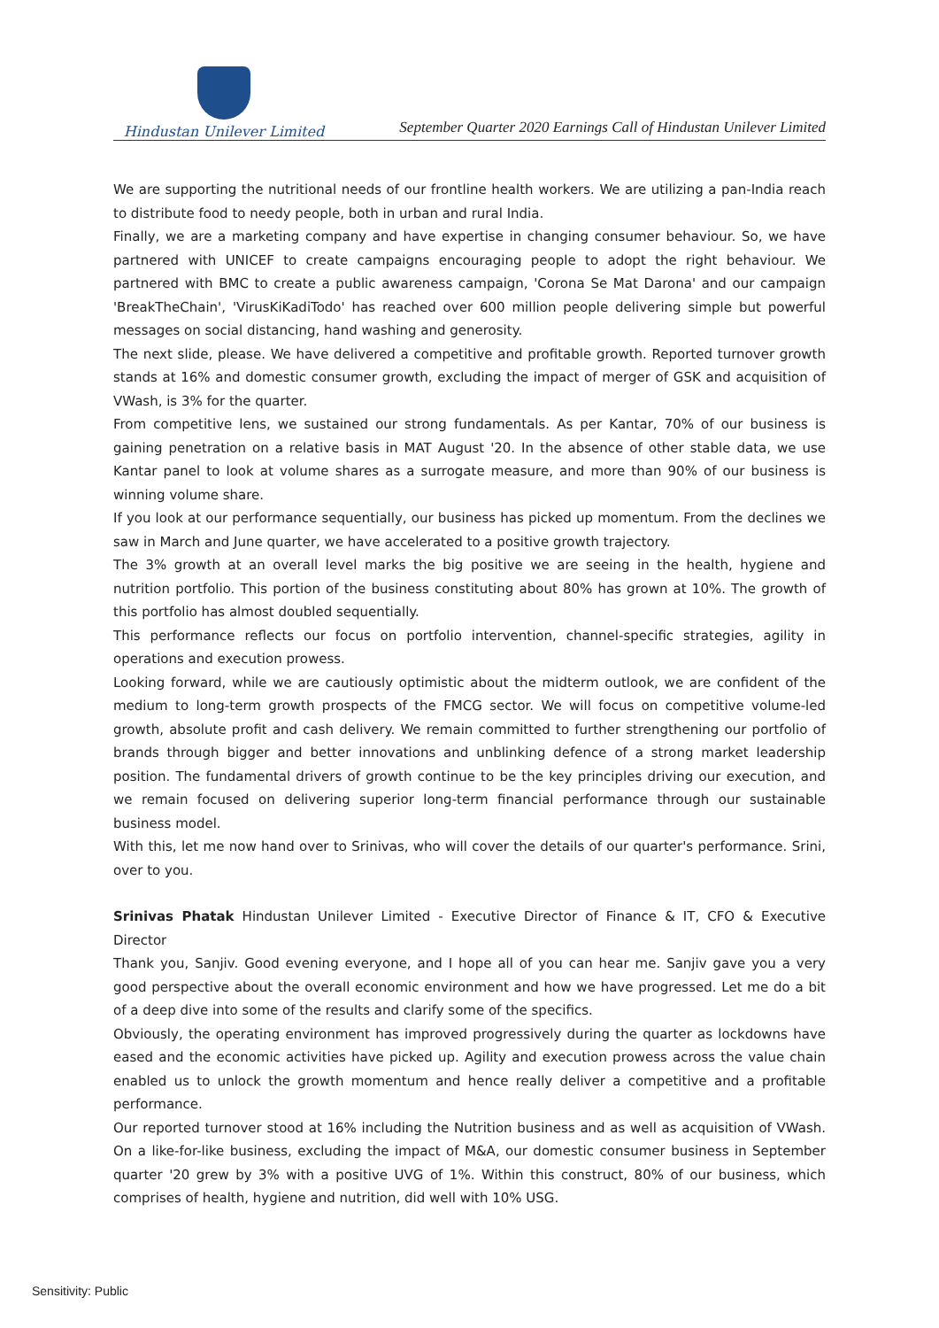Hindustan Unilever Limited
September Quarter 2020 Earnings Call of Hindustan Unilever Limited
We are supporting the nutritional needs of our frontline health workers. We are utilizing a pan-India reach to distribute food to needy people, both in urban and rural India.
Finally, we are a marketing company and have expertise in changing consumer behaviour. So, we have partnered with UNICEF to create campaigns encouraging people to adopt the right behaviour. We partnered with BMC to create a public awareness campaign, 'Corona Se Mat Darona' and our campaign 'BreakTheChain', 'VirusKiKadiTodo' has reached over 600 million people delivering simple but powerful messages on social distancing, hand washing and generosity.
The next slide, please. We have delivered a competitive and profitable growth. Reported turnover growth stands at 16% and domestic consumer growth, excluding the impact of merger of GSK and acquisition of VWash, is 3% for the quarter.
From competitive lens, we sustained our strong fundamentals. As per Kantar, 70% of our business is gaining penetration on a relative basis in MAT August '20. In the absence of other stable data, we use Kantar panel to look at volume shares as a surrogate measure, and more than 90% of our business is winning volume share.
If you look at our performance sequentially, our business has picked up momentum. From the declines we saw in March and June quarter, we have accelerated to a positive growth trajectory.
The 3% growth at an overall level marks the big positive we are seeing in the health, hygiene and nutrition portfolio. This portion of the business constituting about 80% has grown at 10%. The growth of this portfolio has almost doubled sequentially.
This performance reflects our focus on portfolio intervention, channel-specific strategies, agility in operations and execution prowess.
Looking forward, while we are cautiously optimistic about the midterm outlook, we are confident of the medium to long-term growth prospects of the FMCG sector. We will focus on competitive volume-led growth, absolute profit and cash delivery. We remain committed to further strengthening our portfolio of brands through bigger and better innovations and unblinking defence of a strong market leadership position. The fundamental drivers of growth continue to be the key principles driving our execution, and we remain focused on delivering superior long-term financial performance through our sustainable business model.
With this, let me now hand over to Srinivas, who will cover the details of our quarter's performance. Srini, over to you.
Srinivas Phatak Hindustan Unilever Limited - Executive Director of Finance & IT, CFO & Executive Director
Thank you, Sanjiv. Good evening everyone, and I hope all of you can hear me. Sanjiv gave you a very good perspective about the overall economic environment and how we have progressed. Let me do a bit of a deep dive into some of the results and clarify some of the specifics.
Obviously, the operating environment has improved progressively during the quarter as lockdowns have eased and the economic activities have picked up. Agility and execution prowess across the value chain enabled us to unlock the growth momentum and hence really deliver a competitive and a profitable performance.
Our reported turnover stood at 16% including the Nutrition business and as well as acquisition of VWash. On a like-for-like business, excluding the impact of M&A, our domestic consumer business in September quarter '20 grew by 3% with a positive UVG of 1%. Within this construct, 80% of our business, which comprises of health, hygiene and nutrition, did well with 10% USG.
Sensitivity: Public